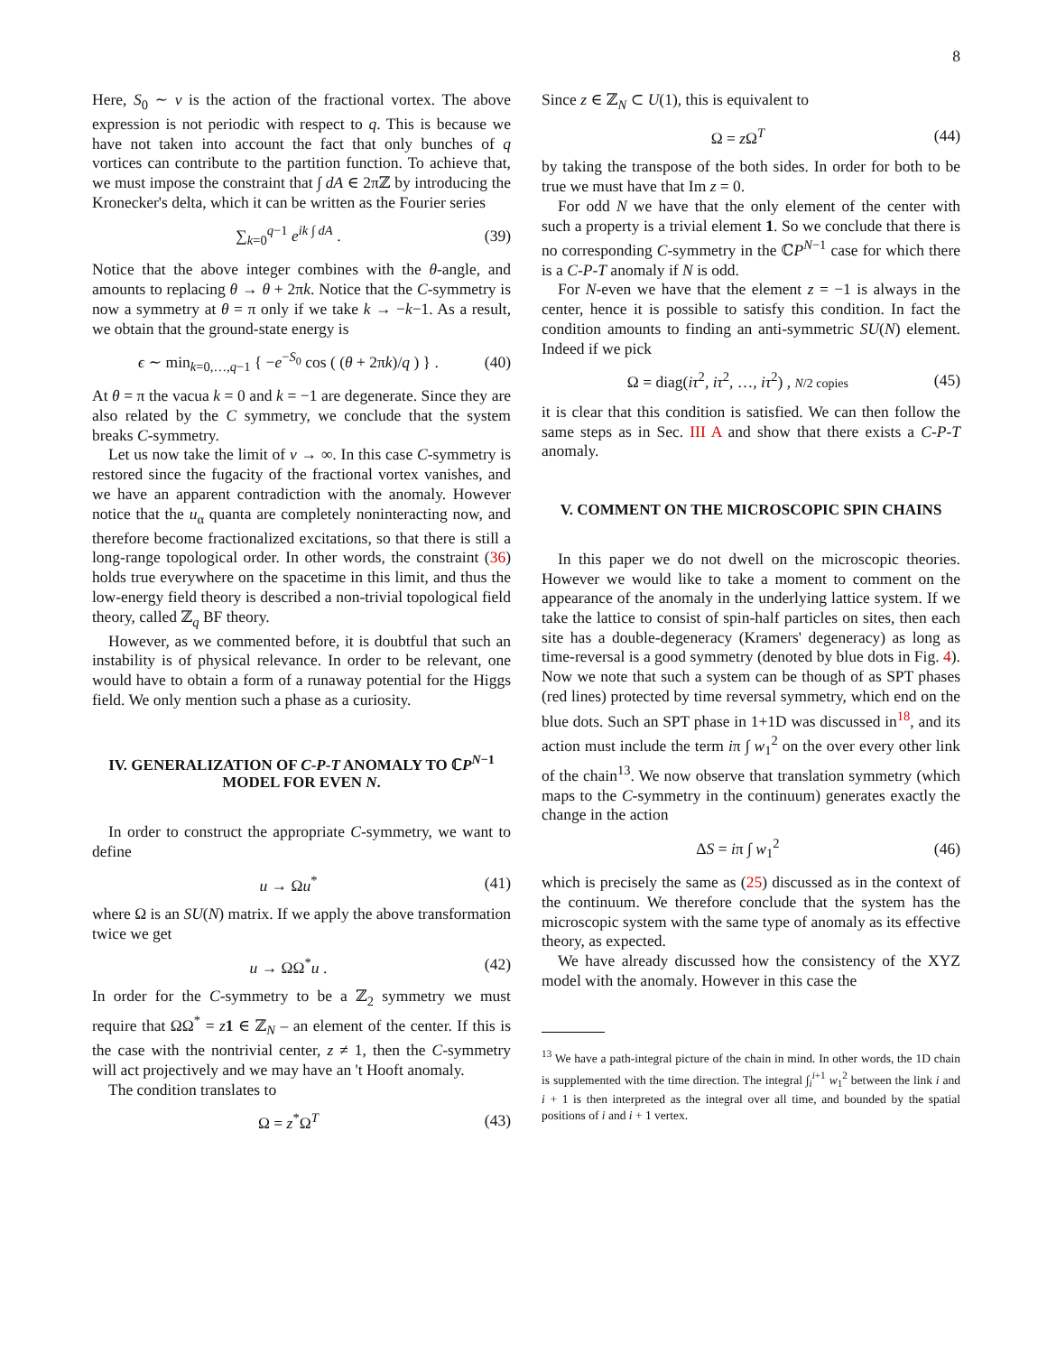8
Here, S<sub>0</sub> ∼ v is the action of the fractional vortex. The above expression is not periodic with respect to q. This is because we have not taken into account the fact that only bunches of q vortices can contribute to the partition function. To achieve that, we must impose the constraint that ∫ dA ∈ 2πℤ by introducing the Kronecker's delta, which it can be written as the Fourier series
∑<sub>k=0</sub><sup>q−1</sup> e<sup>ik ∫ dA</sup> . (39)
Notice that the above integer combines with the θ-angle, and amounts to replacing θ → θ + 2πk. Notice that the C-symmetry is now a symmetry at θ = π only if we take k → −k−1. As a result, we obtain that the ground-state energy is
ϵ ∼ min<sub>k=0,…,q−1</sub> { −e<sup>−S<sub>0</sub></sup> cos ( (θ + 2πk)/q ) } . (40)
At θ = π the vacua k = 0 and k = −1 are degenerate. Since they are also related by the C symmetry, we conclude that the system breaks C-symmetry.
Let us now take the limit of v → ∞. In this case C-symmetry is restored since the fugacity of the fractional vortex vanishes, and we have an apparent contradiction with the anomaly. However notice that the u<sub>α</sub> quanta are completely noninteracting now, and therefore become fractionalized excitations, so that there is still a long-range topological order. In other words, the constraint (36) holds true everywhere on the spacetime in this limit, and thus the low-energy field theory is described a non-trivial topological field theory, called ℤ<sub>q</sub> BF theory.
However, as we commented before, it is doubtful that such an instability is of physical relevance. In order to be relevant, one would have to obtain a form of a runaway potential for the Higgs field. We only mention such a phase as a curiosity.
IV. GENERALIZATION OF C-P-T ANOMALY TO ℂP<sup>N−1</sup> MODEL FOR EVEN N.
In order to construct the appropriate C-symmetry, we want to define
u → Ωu<sup>*</sup> (41)
where Ω is an SU(N) matrix. If we apply the above transformation twice we get
u → ΩΩ<sup>*</sup>u . (42)
In order for the C-symmetry to be a ℤ<sub>2</sub> symmetry we must require that ΩΩ<sup>*</sup> = z 1 ∈ ℤ<sub>N</sub> – an element of the center. If this is the case with the nontrivial center, z ≠ 1, then the C-symmetry will act projectively and we may have an 't Hooft anomaly.
The condition translates to
Ω = z<sup>*</sup>Ω<sup>T</sup> (43)
Since z ∈ ℤ<sub>N</sub> ⊂ U(1), this is equivalent to
Ω = z Ω<sup>T</sup> (44)
by taking the transpose of the both sides. In order for both to be true we must have that Im z = 0.
For odd N we have that the only element of the center with such a property is a trivial element 1. So we conclude that there is no corresponding C-symmetry in the ℂP<sup>N−1</sup> case for which there is a C-P-T anomaly if N is odd.
For N-even we have that the element z = −1 is always in the center, hence it is possible to satisfy this condition. In fact the condition amounts to finding an anti-symmetric SU(N) element. Indeed if we pick
Ω = diag(iτ<sup>2</sup>, iτ<sup>2</sup>, …, iτ<sup>2</sup>) , N/2 copies (45)
it is clear that this condition is satisfied. We can then follow the same steps as in Sec. III A and show that there exists a C-P-T anomaly.
V. COMMENT ON THE MICROSCOPIC SPIN CHAINS
In this paper we do not dwell on the microscopic theories. However we would like to take a moment to comment on the appearance of the anomaly in the underlying lattice system. If we take the lattice to consist of spin-half particles on sites, then each site has a double-degeneracy (Kramers' degeneracy) as long as time-reversal is a good symmetry (denoted by blue dots in Fig. 4). Now we note that such a system can be though of as SPT phases (red lines) protected by time reversal symmetry, which end on the blue dots. Such an SPT phase in 1+1D was discussed in<sup>18</sup>, and its action must include the term iπ ∫ w<sub>1</sub><sup>2</sup> on the over every other link of the chain<sup>13</sup>. We now observe that translation symmetry (which maps to the C-symmetry in the continuum) generates exactly the change in the action
ΔS = iπ ∫ w<sub>1</sub><sup>2</sup> (46)
which is precisely the same as (25) discussed as in the context of the continuum. We therefore conclude that the system has the microscopic system with the same type of anomaly as its effective theory, as expected.
We have already discussed how the consistency of the XYZ model with the anomaly. However in this case the
<sup>13</sup> We have a path-integral picture of the chain in mind. In other words, the 1D chain is supplemented with the time direction. The integral ∫<sub>i</sub><sup>i+1</sup> w<sub>1</sub><sup>2</sup> between the link i and i + 1 is then interpreted as the integral over all time, and bounded by the spatial positions of i and i + 1 vertex.